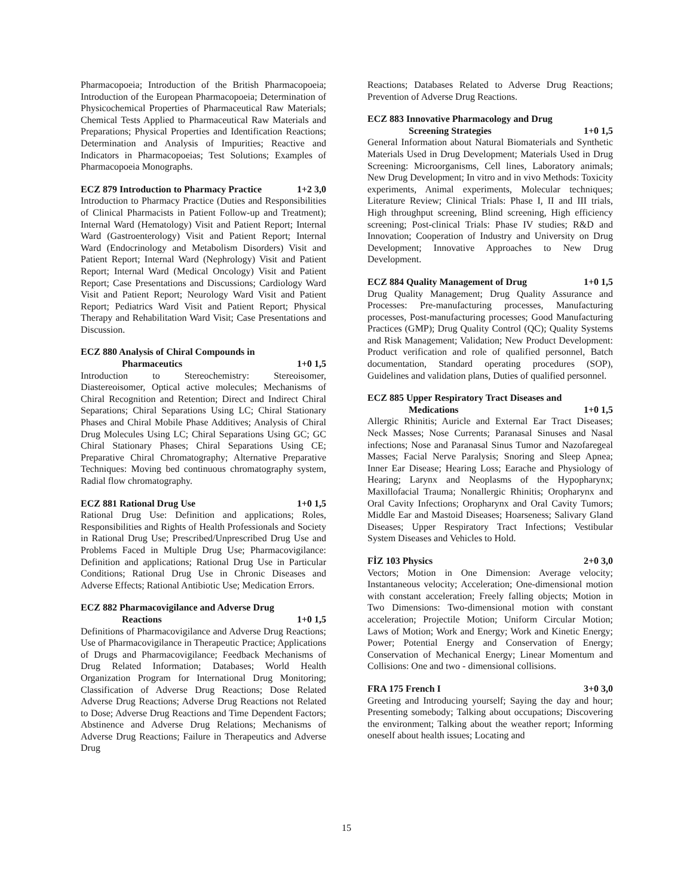Pharmacopoeia; Introduction of the British Pharmacopoeia; Introduction of the European Pharmacopoeia; Determination of Physicochemical Properties of Pharmaceutical Raw Materials; Chemical Tests Applied to Pharmaceutical Raw Materials and Preparations; Physical Properties and Identification Reactions; Determination and Analysis of Impurities; Reactive and Indicators in Pharmacopoeias; Test Solutions; Examples of Pharmacopoeia Monographs.
ECZ 879 Introduction to Pharmacy Practice 1+2 3,0
Introduction to Pharmacy Practice (Duties and Responsibilities of Clinical Pharmacists in Patient Follow-up and Treatment); Internal Ward (Hematology) Visit and Patient Report; Internal Ward (Gastroenterology) Visit and Patient Report; Internal Ward (Endocrinology and Metabolism Disorders) Visit and Patient Report; Internal Ward (Nephrology) Visit and Patient Report; Internal Ward (Medical Oncology) Visit and Patient Report; Case Presentations and Discussions; Cardiology Ward Visit and Patient Report; Neurology Ward Visit and Patient Report; Pediatrics Ward Visit and Patient Report; Physical Therapy and Rehabilitation Ward Visit; Case Presentations and Discussion.
ECZ 880 Analysis of Chiral Compounds in
Pharmaceutics 1+0 1,5
Introduction to Stereochemistry: Stereoisomer, Diastereoisomer, Optical active molecules; Mechanisms of Chiral Recognition and Retention; Direct and Indirect Chiral Separations; Chiral Separations Using LC; Chiral Stationary Phases and Chiral Mobile Phase Additives; Analysis of Chiral Drug Molecules Using LC; Chiral Separations Using GC; GC Chiral Stationary Phases; Chiral Separations Using CE; Preparative Chiral Chromatography; Alternative Preparative Techniques: Moving bed continuous chromatography system, Radial flow chromatography.
ECZ 881 Rational Drug Use 1+0 1,5
Rational Drug Use: Definition and applications; Roles, Responsibilities and Rights of Health Professionals and Society in Rational Drug Use; Prescribed/Unprescribed Drug Use and Problems Faced in Multiple Drug Use; Pharmacovigilance: Definition and applications; Rational Drug Use in Particular Conditions; Rational Drug Use in Chronic Diseases and Adverse Effects; Rational Antibiotic Use; Medication Errors.
ECZ 882 Pharmacovigilance and Adverse Drug
Reactions 1+0 1,5
Definitions of Pharmacovigilance and Adverse Drug Reactions; Use of Pharmacovigilance in Therapeutic Practice; Applications of Drugs and Pharmacovigilance; Feedback Mechanisms of Drug Related Information; Databases; World Health Organization Program for International Drug Monitoring; Classification of Adverse Drug Reactions; Dose Related Adverse Drug Reactions; Adverse Drug Reactions not Related to Dose; Adverse Drug Reactions and Time Dependent Factors; Abstinence and Adverse Drug Relations; Mechanisms of Adverse Drug Reactions; Failure in Therapeutics and Adverse Drug
Reactions; Databases Related to Adverse Drug Reactions; Prevention of Adverse Drug Reactions.
ECZ 883 Innovative Pharmacology and Drug
Screening Strategies 1+0 1,5
General Information about Natural Biomaterials and Synthetic Materials Used in Drug Development; Materials Used in Drug Screening: Microorganisms, Cell lines, Laboratory animals; New Drug Development; In vitro and in vivo Methods: Toxicity experiments, Animal experiments, Molecular techniques; Literature Review; Clinical Trials: Phase I, II and III trials, High throughput screening, Blind screening, High efficiency screening; Post-clinical Trials: Phase IV studies; R&D and Innovation; Cooperation of Industry and University on Drug Development; Innovative Approaches to New Drug Development.
ECZ 884 Quality Management of Drug 1+0 1,5
Drug Quality Management; Drug Quality Assurance and Processes: Pre-manufacturing processes, Manufacturing processes, Post-manufacturing processes; Good Manufacturing Practices (GMP); Drug Quality Control (QC); Quality Systems and Risk Management; Validation; New Product Development: Product verification and role of qualified personnel, Batch documentation, Standard operating procedures (SOP), Guidelines and validation plans, Duties of qualified personnel.
ECZ 885 Upper Respiratory Tract Diseases and
Medications 1+0 1,5
Allergic Rhinitis; Auricle and External Ear Tract Diseases; Neck Masses; Nose Currents; Paranasal Sinuses and Nasal infections; Nose and Paranasal Sinus Tumor and Nazofaregeal Masses; Facial Nerve Paralysis; Snoring and Sleep Apnea; Inner Ear Disease; Hearing Loss; Earache and Physiology of Hearing; Larynx and Neoplasms of the Hypopharynx; Maxillofacial Trauma; Nonallergic Rhinitis; Oropharynx and Oral Cavity Infections; Oropharynx and Oral Cavity Tumors; Middle Ear and Mastoid Diseases; Hoarseness; Salivary Gland Diseases; Upper Respiratory Tract Infections; Vestibular System Diseases and Vehicles to Hold.
FİZ 103 Physics 2+0 3,0
Vectors; Motion in One Dimension: Average velocity; Instantaneous velocity; Acceleration; One-dimensional motion with constant acceleration; Freely falling objects; Motion in Two Dimensions: Two-dimensional motion with constant acceleration; Projectile Motion; Uniform Circular Motion; Laws of Motion; Work and Energy; Work and Kinetic Energy; Power; Potential Energy and Conservation of Energy; Conservation of Mechanical Energy; Linear Momentum and Collisions: One and two - dimensional collisions.
FRA 175 French I 3+0 3,0
Greeting and Introducing yourself; Saying the day and hour; Presenting somebody; Talking about occupations; Discovering the environment; Talking about the weather report; Informing oneself about health issues; Locating and
15